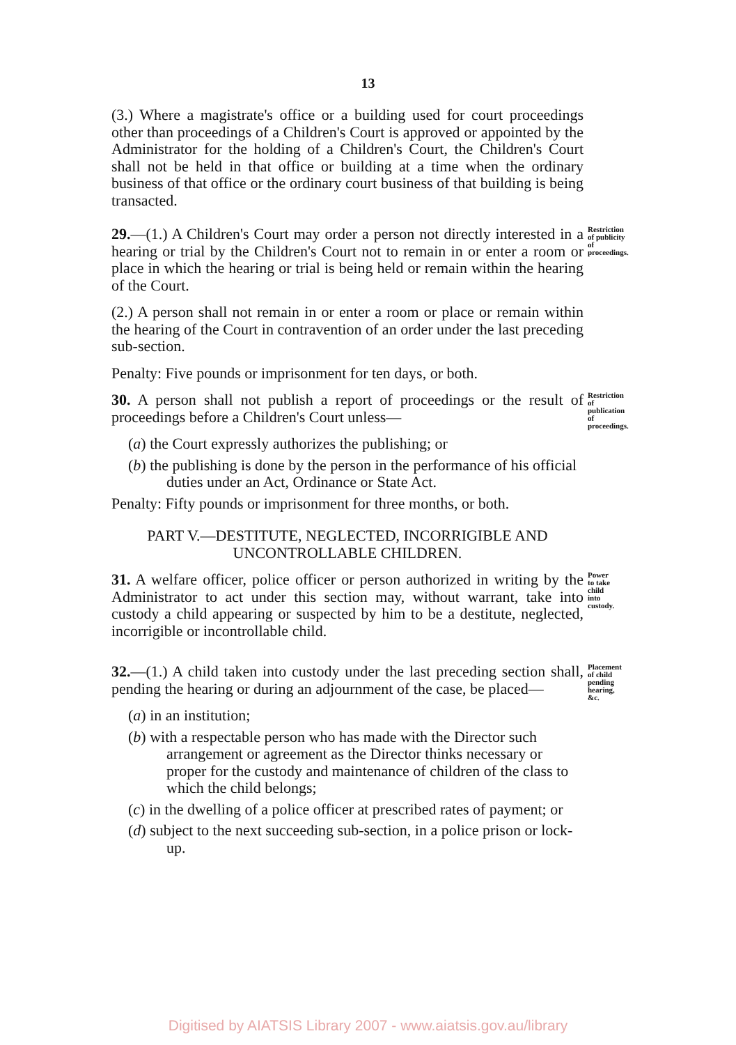13
(3.) Where a magistrate's office or a building used for court proceedings other than proceedings of a Children's Court is approved or appointed by the Administrator for the holding of a Children's Court, the Children's Court shall not be held in that office or building at a time when the ordinary business of that office or the ordinary court business of that building is being transacted.
29.—(1.) A Children's Court may order a person not directly interested in a hearing or trial by the Children's Court not to remain in or enter a room or place in which the hearing or trial is being held or remain within the hearing of the Court.
Restriction of publicity of proceedings.
(2.) A person shall not remain in or enter a room or place or remain within the hearing of the Court in contravention of an order under the last preceding sub-section.
Penalty: Five pounds or imprisonment for ten days, or both.
30. A person shall not publish a report of proceedings or the result of proceedings before a Children's Court unless—
Restriction of publication of proceedings.
(a) the Court expressly authorizes the publishing; or
(b) the publishing is done by the person in the performance of his official duties under an Act, Ordinance or State Act.
Penalty: Fifty pounds or imprisonment for three months, or both.
PART V.—DESTITUTE, NEGLECTED, INCORRIGIBLE AND UNCONTROLLABLE CHILDREN.
31. A welfare officer, police officer or person authorized in writing by the Administrator to act under this section may, without warrant, take into custody a child appearing or suspected by him to be a destitute, neglected, incorrigible or incontrollable child.
Power to take child into custody.
32.—(1.) A child taken into custody under the last preceding section shall, pending the hearing or during an adjournment of the case, be placed—
Placement of child pending hearing, &c.
(a) in an institution;
(b) with a respectable person who has made with the Director such arrangement or agreement as the Director thinks necessary or proper for the custody and maintenance of children of the class to which the child belongs;
(c) in the dwelling of a police officer at prescribed rates of payment; or
(d) subject to the next succeeding sub-section, in a police prison or lock-up.
Digitised by AIATSIS Library 2007 - www.aiatsis.gov.au/library